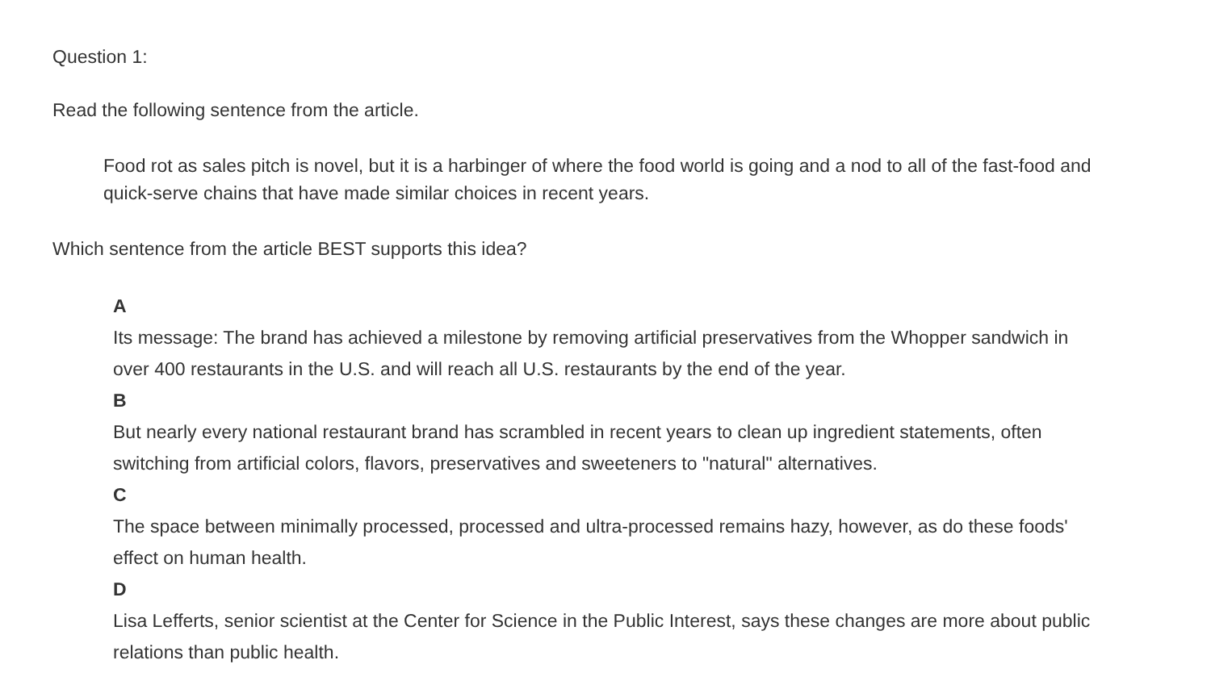Question 1:
Read the following sentence from the article.
Food rot as sales pitch is novel, but it is a harbinger of where the food world is going and a nod to all of the fast-food and quick-serve chains that have made similar choices in recent years.
Which sentence from the article BEST supports this idea?
A
Its message: The brand has achieved a milestone by removing artificial preservatives from the Whopper sandwich in over 400 restaurants in the U.S. and will reach all U.S. restaurants by the end of the year.
B
But nearly every national restaurant brand has scrambled in recent years to clean up ingredient statements, often switching from artificial colors, flavors, preservatives and sweeteners to "natural" alternatives.
C
The space between minimally processed, processed and ultra-processed remains hazy, however, as do these foods' effect on human health.
D
Lisa Lefferts, senior scientist at the Center for Science in the Public Interest, says these changes are more about public relations than public health.